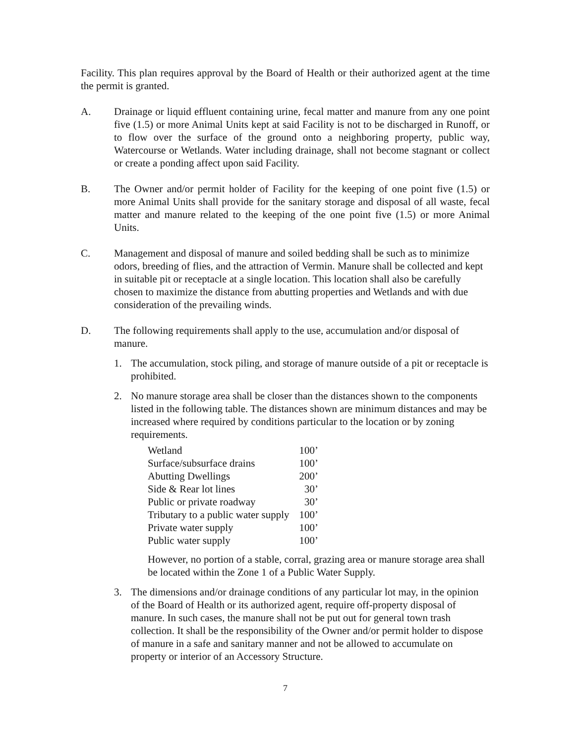Facility. This plan requires approval by the Board of Health or their authorized agent at the time the permit is granted.
A. Drainage or liquid effluent containing urine, fecal matter and manure from any one point five (1.5) or more Animal Units kept at said Facility is not to be discharged in Runoff, or to flow over the surface of the ground onto a neighboring property, public way, Watercourse or Wetlands. Water including drainage, shall not become stagnant or collect or create a ponding affect upon said Facility.
B. The Owner and/or permit holder of Facility for the keeping of one point five (1.5) or more Animal Units shall provide for the sanitary storage and disposal of all waste, fecal matter and manure related to the keeping of the one point five (1.5) or more Animal Units.
C. Management and disposal of manure and soiled bedding shall be such as to minimize odors, breeding of flies, and the attraction of Vermin. Manure shall be collected and kept in suitable pit or receptacle at a single location. This location shall also be carefully chosen to maximize the distance from abutting properties and Wetlands and with due consideration of the prevailing winds.
D. The following requirements shall apply to the use, accumulation and/or disposal of manure.
1. The accumulation, stock piling, and storage of manure outside of a pit or receptacle is prohibited.
2. No manure storage area shall be closer than the distances shown to the components listed in the following table. The distances shown are minimum distances and may be increased where required by conditions particular to the location or by zoning requirements.
| Wetland | 100’ |
| Surface/subsurface drains | 100’ |
| Abutting Dwellings | 200’ |
| Side & Rear lot lines | 30’ |
| Public or private roadway | 30’ |
| Tributary to a public water supply | 100’ |
| Private water supply | 100’ |
| Public water supply | 100’ |
However, no portion of a stable, corral, grazing area or manure storage area shall be located within the Zone 1 of a Public Water Supply.
3. The dimensions and/or drainage conditions of any particular lot may, in the opinion of the Board of Health or its authorized agent, require off-property disposal of manure. In such cases, the manure shall not be put out for general town trash collection. It shall be the responsibility of the Owner and/or permit holder to dispose of manure in a safe and sanitary manner and not be allowed to accumulate on property or interior of an Accessory Structure.
7